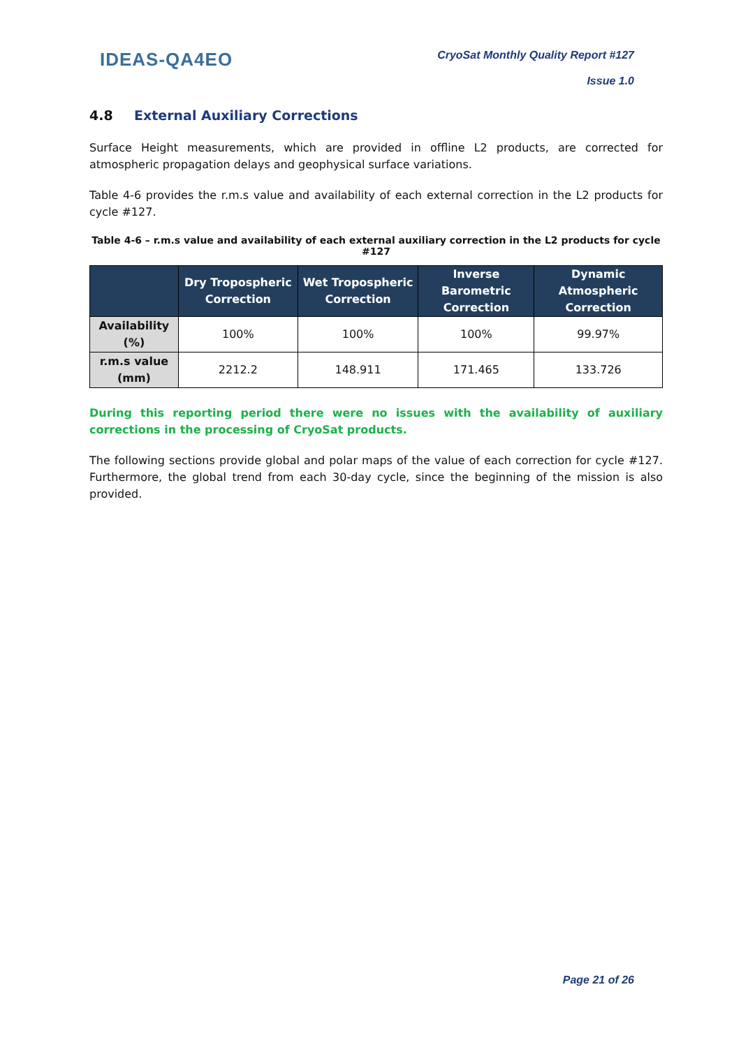IDEAS-QA4EO
CryoSat Monthly Quality Report #127
Issue 1.0
4.8 External Auxiliary Corrections
Surface Height measurements, which are provided in offline L2 products, are corrected for atmospheric propagation delays and geophysical surface variations.
Table 4-6 provides the r.m.s value and availability of each external correction in the L2 products for cycle #127.
Table 4-6 – r.m.s value and availability of each external auxiliary correction in the L2 products for cycle #127
| | Dry Tropospheric Correction | Wet Tropospheric Correction | Inverse Barometric Correction | Dynamic Atmospheric Correction |
| --- | --- | --- | --- | --- |
| Availability (%) | 100% | 100% | 100% | 99.97% |
| r.m.s value (mm) | 2212.2 | 148.911 | 171.465 | 133.726 |
During this reporting period there were no issues with the availability of auxiliary corrections in the processing of CryoSat products.
The following sections provide global and polar maps of the value of each correction for cycle #127. Furthermore, the global trend from each 30-day cycle, since the beginning of the mission is also provided.
Page 21 of 26